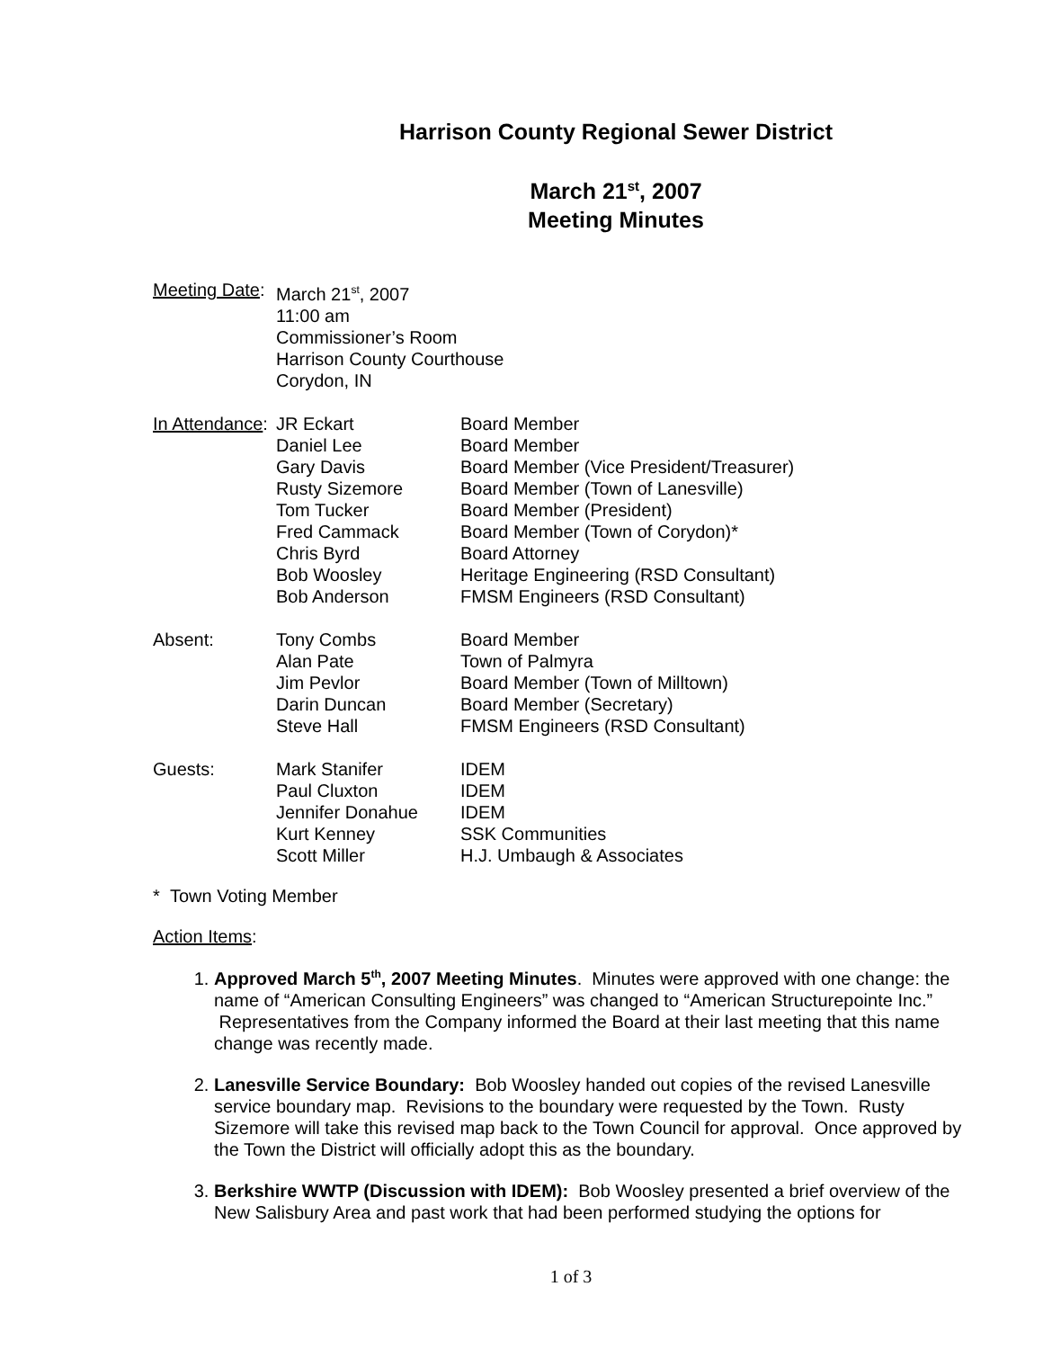Harrison County Regional Sewer District
March 21<sup>st</sup>, 2007
Meeting Minutes
| Meeting Date : | March 21<sup>st</sup>, 2007 11:00 am Commissioner’s Room Harrison County Courthouse Corydon, IN | |
| In Attendance : | JR Eckart | Board Member |
| | Daniel Lee | Board Member |
| | Gary Davis | Board Member (Vice President/Treasurer) |
| | Rusty Sizemore | Board Member (Town of Lanesville) |
| | Tom Tucker | Board Member (President) |
| | Fred Cammack | Board Member (Town of Corydon)* |
| | Chris Byrd | Board Attorney |
| | Bob Woosley | Heritage Engineering (RSD Consultant) |
| | Bob Anderson | FMSM Engineers (RSD Consultant) |
| Absent: | Tony Combs | Board Member |
| | Alan Pate | Town of Palmyra |
| | Jim Pevlor | Board Member (Town of Milltown) |
| | Darin Duncan | Board Member (Secretary) |
| | Steve Hall | FMSM Engineers (RSD Consultant) |
| Guests: | Mark Stanifer | IDEM |
| | Paul Cluxton | IDEM |
| | Jennifer Donahue | IDEM |
| | Kurt Kenney | SSK Communities |
| | Scott Miller | H.J. Umbaugh & Associates |
* Town Voting Member
Action Items:
1. Approved March 5<sup>th</sup>, 2007 Meeting Minutes. Minutes were approved with one change: the name of “American Consulting Engineers” was changed to “American Structurepointe Inc.” Representatives from the Company informed the Board at their last meeting that this name change was recently made.
2. Lanesville Service Boundary: Bob Woosley handed out copies of the revised Lanesville service boundary map. Revisions to the boundary were requested by the Town. Rusty Sizemore will take this revised map back to the Town Council for approval. Once approved by the Town the District will officially adopt this as the boundary.
3. Berkshire WWTP (Discussion with IDEM): Bob Woosley presented a brief overview of the New Salisbury Area and past work that had been performed studying the options for
1 of 3